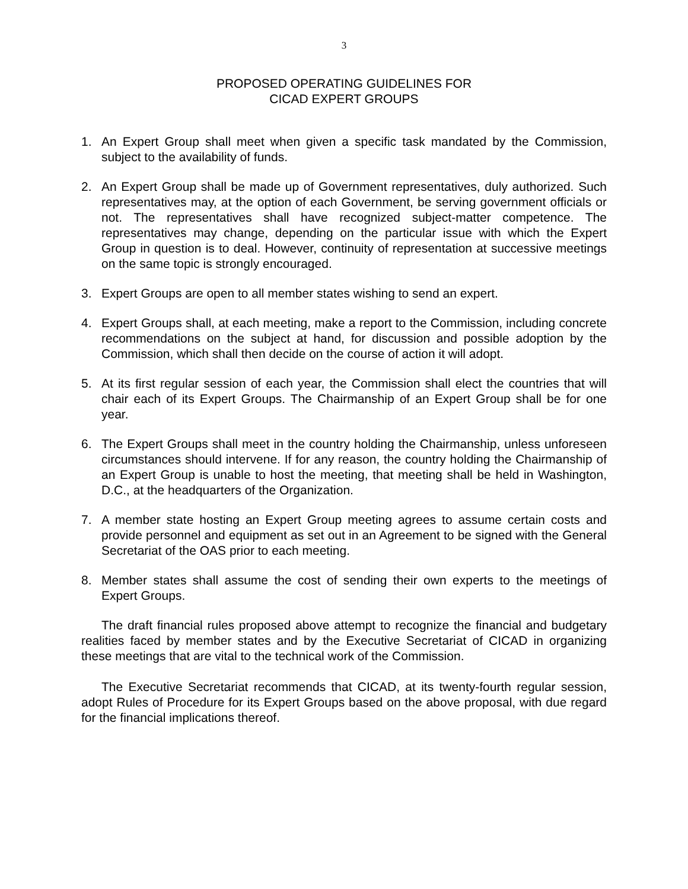3
PROPOSED OPERATING GUIDELINES FOR
CICAD EXPERT GROUPS
1. An Expert Group shall meet when given a specific task mandated by the Commission, subject to the availability of funds.
2. An Expert Group shall be made up of Government representatives, duly authorized. Such representatives may, at the option of each Government, be serving government officials or not. The representatives shall have recognized subject-matter competence. The representatives may change, depending on the particular issue with which the Expert Group in question is to deal. However, continuity of representation at successive meetings on the same topic is strongly encouraged.
3. Expert Groups are open to all member states wishing to send an expert.
4. Expert Groups shall, at each meeting, make a report to the Commission, including concrete recommendations on the subject at hand, for discussion and possible adoption by the Commission, which shall then decide on the course of action it will adopt.
5. At its first regular session of each year, the Commission shall elect the countries that will chair each of its Expert Groups. The Chairmanship of an Expert Group shall be for one year.
6. The Expert Groups shall meet in the country holding the Chairmanship, unless unforeseen circumstances should intervene. If for any reason, the country holding the Chairmanship of an Expert Group is unable to host the meeting, that meeting shall be held in Washington, D.C., at the headquarters of the Organization.
7. A member state hosting an Expert Group meeting agrees to assume certain costs and provide personnel and equipment as set out in an Agreement to be signed with the General Secretariat of the OAS prior to each meeting.
8. Member states shall assume the cost of sending their own experts to the meetings of Expert Groups.
The draft financial rules proposed above attempt to recognize the financial and budgetary realities faced by member states and by the Executive Secretariat of CICAD in organizing these meetings that are vital to the technical work of the Commission.
The Executive Secretariat recommends that CICAD, at its twenty-fourth regular session, adopt Rules of Procedure for its Expert Groups based on the above proposal, with due regard for the financial implications thereof.